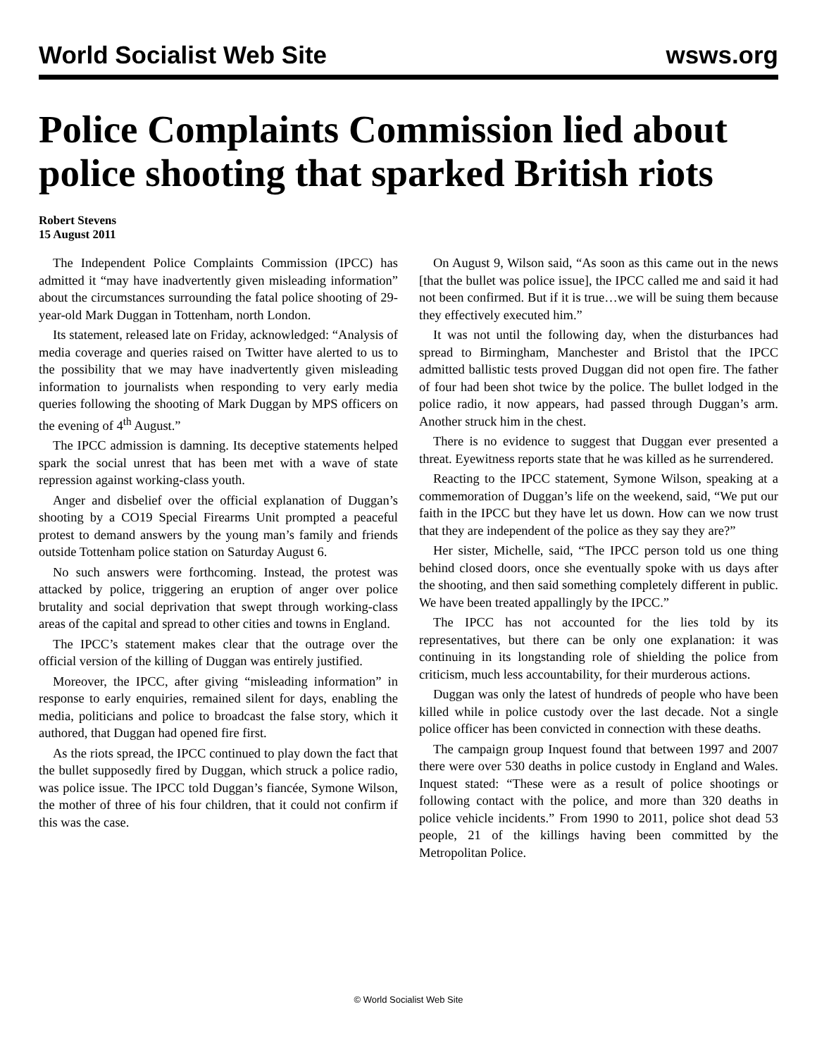World Socialist Web Site wsws.org
Police Complaints Commission lied about police shooting that sparked British riots
Robert Stevens
15 August 2011
The Independent Police Complaints Commission (IPCC) has admitted it “may have inadvertently given misleading information” about the circumstances surrounding the fatal police shooting of 29-year-old Mark Duggan in Tottenham, north London.
Its statement, released late on Friday, acknowledged: “Analysis of media coverage and queries raised on Twitter have alerted to us to the possibility that we may have inadvertently given misleading information to journalists when responding to very early media queries following the shooting of Mark Duggan by MPS officers on the evening of 4<sup>th</sup> August.”
The IPCC admission is damning. Its deceptive statements helped spark the social unrest that has been met with a wave of state repression against working-class youth.
Anger and disbelief over the official explanation of Duggan’s shooting by a CO19 Special Firearms Unit prompted a peaceful protest to demand answers by the young man’s family and friends outside Tottenham police station on Saturday August 6.
No such answers were forthcoming. Instead, the protest was attacked by police, triggering an eruption of anger over police brutality and social deprivation that swept through working-class areas of the capital and spread to other cities and towns in England.
The IPCC’s statement makes clear that the outrage over the official version of the killing of Duggan was entirely justified.
Moreover, the IPCC, after giving “misleading information” in response to early enquiries, remained silent for days, enabling the media, politicians and police to broadcast the false story, which it authored, that Duggan had opened fire first.
As the riots spread, the IPCC continued to play down the fact that the bullet supposedly fired by Duggan, which struck a police radio, was police issue. The IPCC told Duggan’s fiancée, Symone Wilson, the mother of three of his four children, that it could not confirm if this was the case.
On August 9, Wilson said, “As soon as this came out in the news [that the bullet was police issue], the IPCC called me and said it had not been confirmed. But if it is true…we will be suing them because they effectively executed him.”
It was not until the following day, when the disturbances had spread to Birmingham, Manchester and Bristol that the IPCC admitted ballistic tests proved Duggan did not open fire. The father of four had been shot twice by the police. The bullet lodged in the police radio, it now appears, had passed through Duggan’s arm. Another struck him in the chest.
There is no evidence to suggest that Duggan ever presented a threat. Eyewitness reports state that he was killed as he surrendered.
Reacting to the IPCC statement, Symone Wilson, speaking at a commemoration of Duggan’s life on the weekend, said, “We put our faith in the IPCC but they have let us down. How can we now trust that they are independent of the police as they say they are?”
Her sister, Michelle, said, “The IPCC person told us one thing behind closed doors, once she eventually spoke with us days after the shooting, and then said something completely different in public. We have been treated appallingly by the IPCC.”
The IPCC has not accounted for the lies told by its representatives, but there can be only one explanation: it was continuing in its longstanding role of shielding the police from criticism, much less accountability, for their murderous actions.
Duggan was only the latest of hundreds of people who have been killed while in police custody over the last decade. Not a single police officer has been convicted in connection with these deaths.
The campaign group Inquest found that between 1997 and 2007 there were over 530 deaths in police custody in England and Wales. Inquest stated: “These were as a result of police shootings or following contact with the police, and more than 320 deaths in police vehicle incidents.” From 1990 to 2011, police shot dead 53 people, 21 of the killings having been committed by the Metropolitan Police.
© World Socialist Web Site